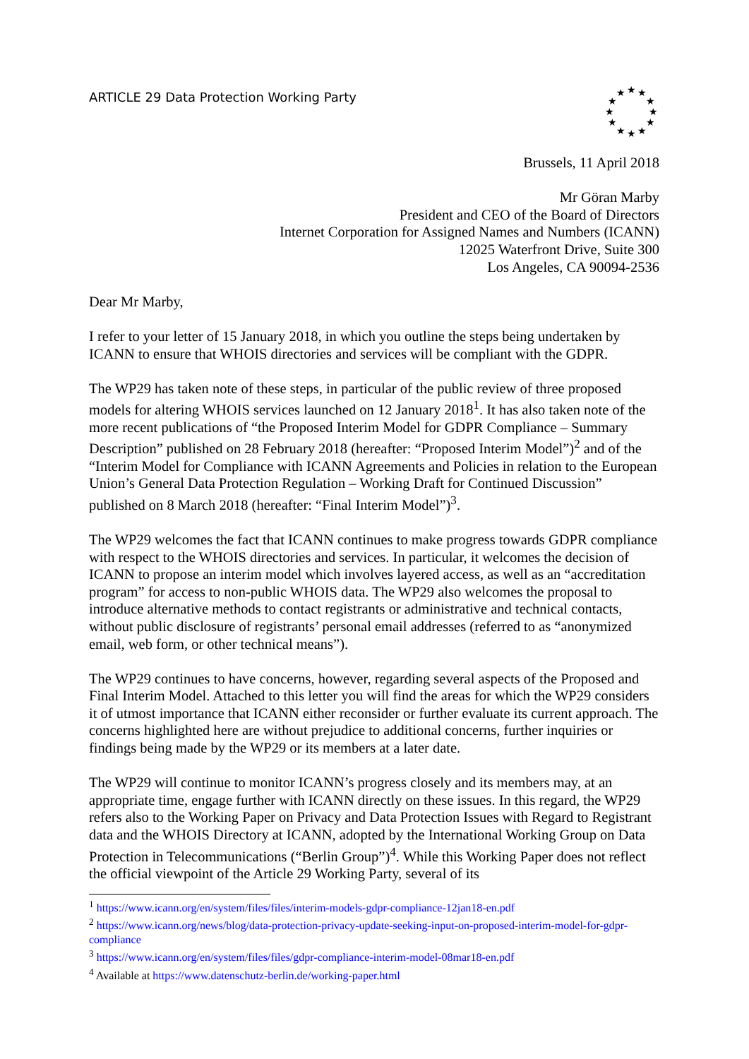ARTICLE 29 Data Protection Working Party
★
★
★
★
★
★
★
★
★
★
★
★
Brussels, 11 April 2018
Mr Göran Marby
President and CEO of the Board of Directors
Internet Corporation for Assigned Names and Numbers (ICANN)
12025 Waterfront Drive, Suite 300
Los Angeles, CA 90094-2536
Dear Mr Marby,
I refer to your letter of 15 January 2018, in which you outline the steps being undertaken by ICANN to ensure that WHOIS directories and services will be compliant with the GDPR.
The WP29 has taken note of these steps, in particular of the public review of three proposed models for altering WHOIS services launched on 12 January 2018<sup>1</sup>. It has also taken note of the more recent publications of “the Proposed Interim Model for GDPR Compliance – Summary Description” published on 28 February 2018 (hereafter: “Proposed Interim Model”)<sup>2</sup> and of the “Interim Model for Compliance with ICANN Agreements and Policies in relation to the European Union’s General Data Protection Regulation – Working Draft for Continued Discussion” published on 8 March 2018 (hereafter: “Final Interim Model”)<sup>3</sup>.
The WP29 welcomes the fact that ICANN continues to make progress towards GDPR compliance with respect to the WHOIS directories and services. In particular, it welcomes the decision of ICANN to propose an interim model which involves layered access, as well as an “accreditation program” for access to non-public WHOIS data. The WP29 also welcomes the proposal to introduce alternative methods to contact registrants or administrative and technical contacts, without public disclosure of registrants’ personal email addresses (referred to as “anonymized email, web form, or other technical means”).
The WP29 continues to have concerns, however, regarding several aspects of the Proposed and Final Interim Model. Attached to this letter you will find the areas for which the WP29 considers it of utmost importance that ICANN either reconsider or further evaluate its current approach. The concerns highlighted here are without prejudice to additional concerns, further inquiries or findings being made by the WP29 or its members at a later date.
The WP29 will continue to monitor ICANN’s progress closely and its members may, at an appropriate time, engage further with ICANN directly on these issues. In this regard, the WP29 refers also to the Working Paper on Privacy and Data Protection Issues with Regard to Registrant data and the WHOIS Directory at ICANN, adopted by the International Working Group on Data Protection in Telecommunications (“Berlin Group”)<sup>4</sup>. While this Working Paper does not reflect the official viewpoint of the Article 29 Working Party, several of its
<sup>1</sup> https://www.icann.org/en/system/files/files/interim-models-gdpr-compliance-12jan18-en.pdf
<sup>2</sup> https://www.icann.org/news/blog/data-protection-privacy-update-seeking-input-on-proposed-interim-model-for-gdpr-compliance
<sup>3</sup> https://www.icann.org/en/system/files/files/gdpr-compliance-interim-model-08mar18-en.pdf
<sup>4</sup> Available at https://www.datenschutz-berlin.de/working-paper.html